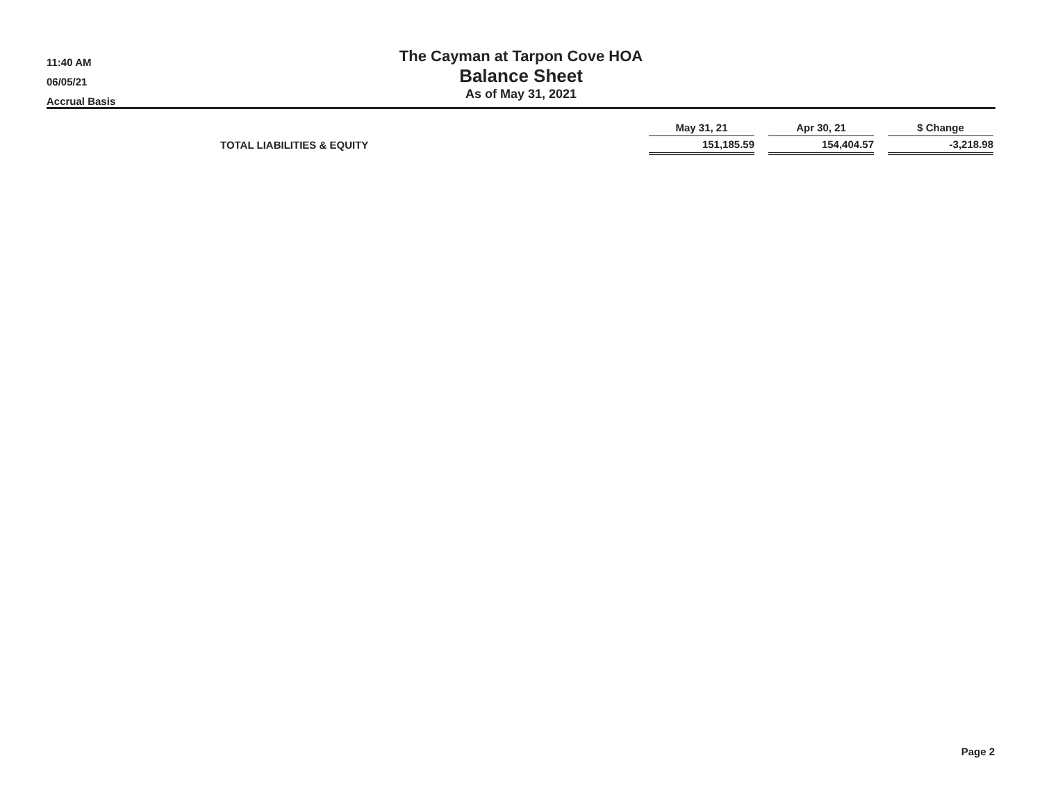11:40 AM
06/05/21
Accrual Basis
The Cayman at Tarpon Cove HOA
Balance Sheet
As of May 31, 2021
| | May 31, 21 | | Apr 30, 21 | | $ Change |
| --- | --- | --- | --- | --- | --- |
| TOTAL LIABILITIES & EQUITY | 151,185.59 | | 154,404.57 | | -3,218.98 |
Page 2